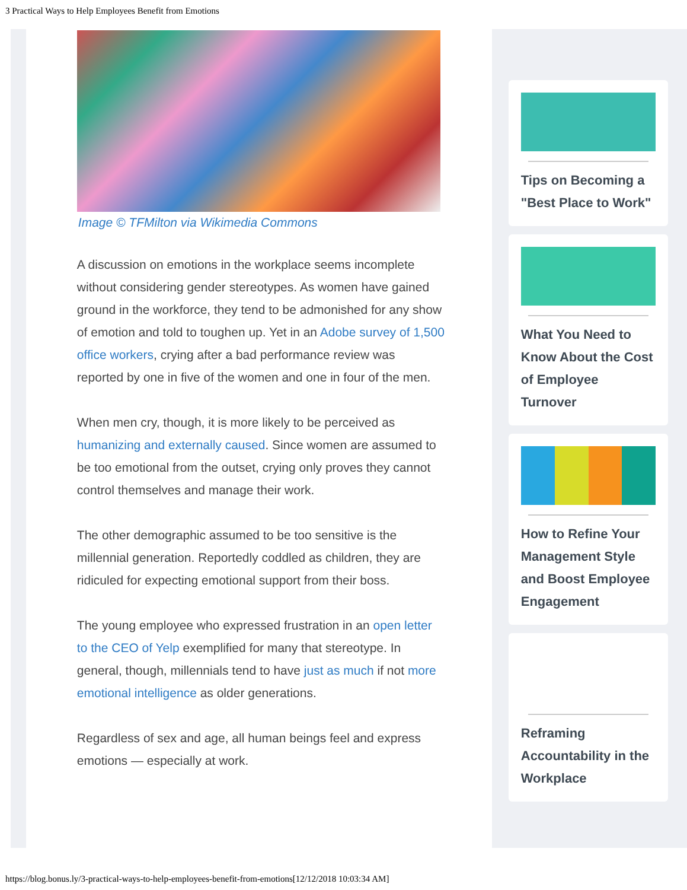3 Practical Ways to Help Employees Benefit from Emotions
Image © TFMilton via Wikimedia Commons
A discussion on emotions in the workplace seems incomplete without considering gender stereotypes. As women have gained ground in the workforce, they tend to be admonished for any show of emotion and told to toughen up. Yet in an Adobe survey of 1,500 office workers, crying after a bad performance review was reported by one in five of the women and one in four of the men.
When men cry, though, it is more likely to be perceived as humanizing and externally caused. Since women are assumed to be too emotional from the outset, crying only proves they cannot control themselves and manage their work.
The other demographic assumed to be too sensitive is the millennial generation. Reportedly coddled as children, they are ridiculed for expecting emotional support from their boss.
The young employee who expressed frustration in an open letter to the CEO of Yelp exemplified for many that stereotype. In general, though, millennials tend to have just as much if not more emotional intelligence as older generations.
Regardless of sex and age, all human beings feel and express emotions — especially at work.
Tips on Becoming a "Best Place to Work"
What You Need to Know About the Cost of Employee Turnover
How to Refine Your Management Style and Boost Employee Engagement
Reframing Accountability in the Workplace
https://blog.bonus.ly/3-practical-ways-to-help-employees-benefit-from-emotions[12/12/2018 10:03:34 AM]